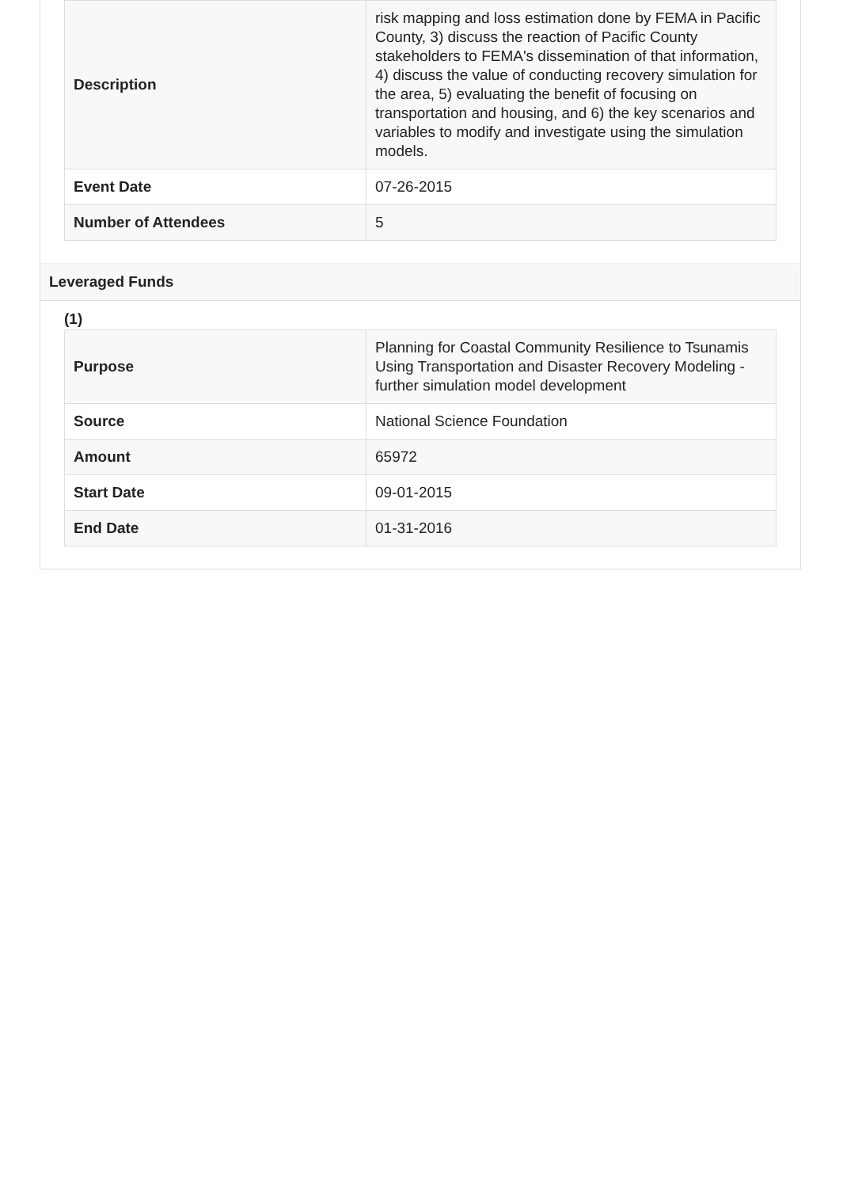| Description | risk mapping and loss estimation done by FEMA in Pacific County, 3) discuss the reaction of Pacific County stakeholders to FEMA's dissemination of that information, 4) discuss the value of conducting recovery simulation for the area, 5) evaluating the benefit of focusing on transportation and housing, and 6) the key scenarios and variables to modify and investigate using the simulation models. |
| Event Date | 07-26-2015 |
| Number of Attendees | 5 |
Leveraged Funds
(1)
| Purpose | Planning for Coastal Community Resilience to Tsunamis Using Transportation and Disaster Recovery Modeling - further simulation model development |
| Source | National Science Foundation |
| Amount | 65972 |
| Start Date | 09-01-2015 |
| End Date | 01-31-2016 |